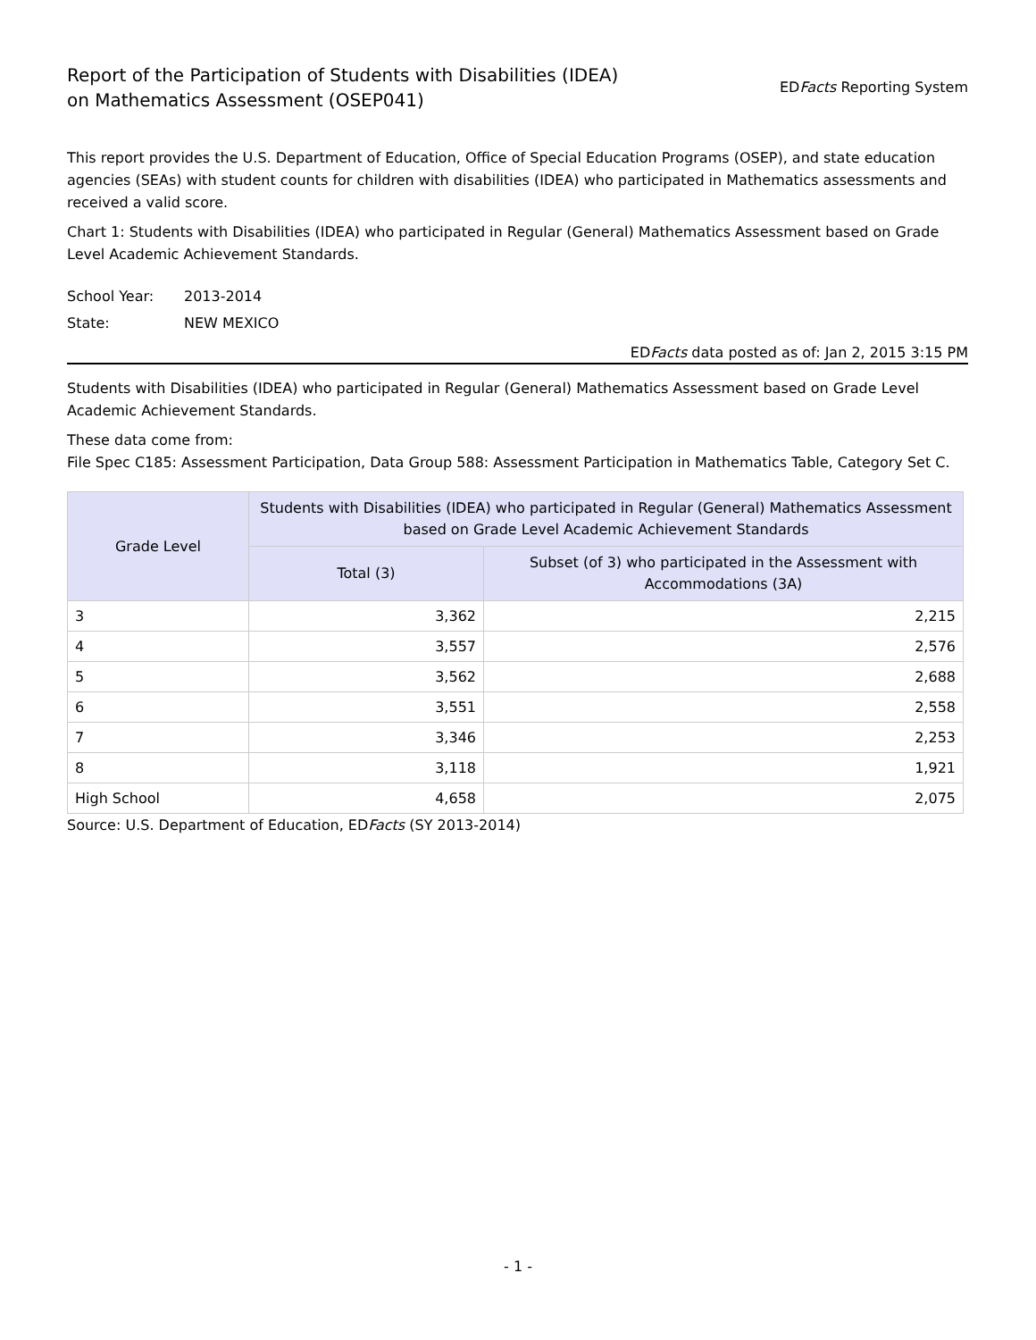Report of the Participation of Students with Disabilities (IDEA)
on Mathematics Assessment (OSEP041)
EDFacts Reporting System
This report provides the U.S. Department of Education, Office of Special Education Programs (OSEP), and state education agencies (SEAs) with student counts for children with disabilities (IDEA) who participated in Mathematics assessments and received a valid score.
Chart 1: Students with Disabilities (IDEA) who participated in Regular (General) Mathematics Assessment based on Grade Level Academic Achievement Standards.
School Year: 2013-2014
State: NEW MEXICO
EDFacts data posted as of: Jan 2, 2015 3:15 PM
Students with Disabilities (IDEA) who participated in Regular (General) Mathematics Assessment based on Grade Level Academic Achievement Standards.
These data come from:
File Spec C185: Assessment Participation, Data Group 588: Assessment Participation in Mathematics Table, Category Set C.
| Grade Level | Students with Disabilities (IDEA) who participated in Regular (General) Mathematics Assessment based on Grade Level Academic Achievement Standards | |
| --- | --- | --- |
| | Total (3) | Subset (of 3) who participated in the Assessment with Accommodations (3A) |
| 3 | 3,362 | 2,215 |
| 4 | 3,557 | 2,576 |
| 5 | 3,562 | 2,688 |
| 6 | 3,551 | 2,558 |
| 7 | 3,346 | 2,253 |
| 8 | 3,118 | 1,921 |
| High School | 4,658 | 2,075 |
Source: U.S. Department of Education, EDFacts (SY 2013-2014)
- 1 -